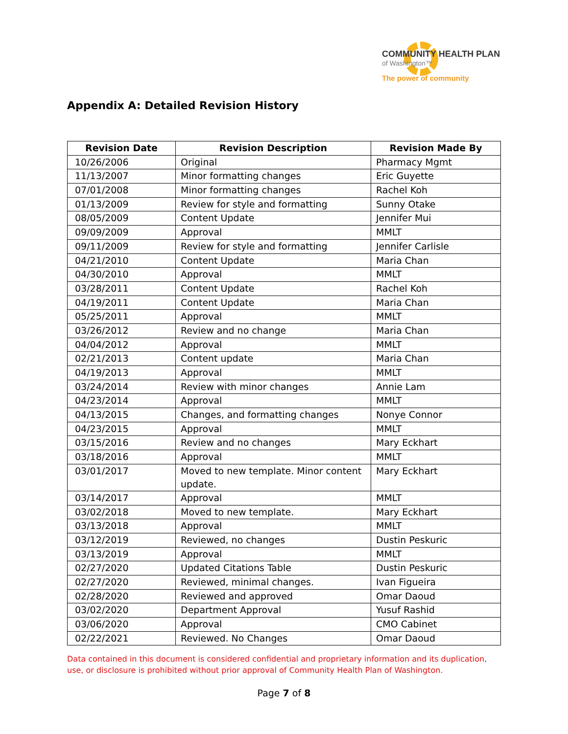COMMUNITY HEALTH PLAN
of Washington™
The power of community
Appendix A: Detailed Revision History
| Revision Date | Revision Description | Revision Made By |
| --- | --- | --- |
| 10/26/2006 | Original | Pharmacy Mgmt |
| 11/13/2007 | Minor formatting changes | Eric Guyette |
| 07/01/2008 | Minor formatting changes | Rachel Koh |
| 01/13/2009 | Review for style and formatting | Sunny Otake |
| 08/05/2009 | Content Update | Jennifer Mui |
| 09/09/2009 | Approval | MMLT |
| 09/11/2009 | Review for style and formatting | Jennifer Carlisle |
| 04/21/2010 | Content Update | Maria Chan |
| 04/30/2010 | Approval | MMLT |
| 03/28/2011 | Content Update | Rachel Koh |
| 04/19/2011 | Content Update | Maria Chan |
| 05/25/2011 | Approval | MMLT |
| 03/26/2012 | Review and no change | Maria Chan |
| 04/04/2012 | Approval | MMLT |
| 02/21/2013 | Content update | Maria Chan |
| 04/19/2013 | Approval | MMLT |
| 03/24/2014 | Review with minor changes | Annie Lam |
| 04/23/2014 | Approval | MMLT |
| 04/13/2015 | Changes, and formatting changes | Nonye Connor |
| 04/23/2015 | Approval | MMLT |
| 03/15/2016 | Review and no changes | Mary Eckhart |
| 03/18/2016 | Approval | MMLT |
| 03/01/2017 | Moved to new template. Minor content update. | Mary Eckhart |
| 03/14/2017 | Approval | MMLT |
| 03/02/2018 | Moved to new template. | Mary Eckhart |
| 03/13/2018 | Approval | MMLT |
| 03/12/2019 | Reviewed, no changes | Dustin Peskuric |
| 03/13/2019 | Approval | MMLT |
| 02/27/2020 | Updated Citations Table | Dustin Peskuric |
| 02/27/2020 | Reviewed, minimal changes. | Ivan Figueira |
| 02/28/2020 | Reviewed and approved | Omar Daoud |
| 03/02/2020 | Department Approval | Yusuf Rashid |
| 03/06/2020 | Approval | CMO Cabinet |
| 02/22/2021 | Reviewed. No Changes | Omar Daoud |
Data contained in this document is considered confidential and proprietary information and its duplication, use, or disclosure is prohibited without prior approval of Community Health Plan of Washington.
Page 7 of 8